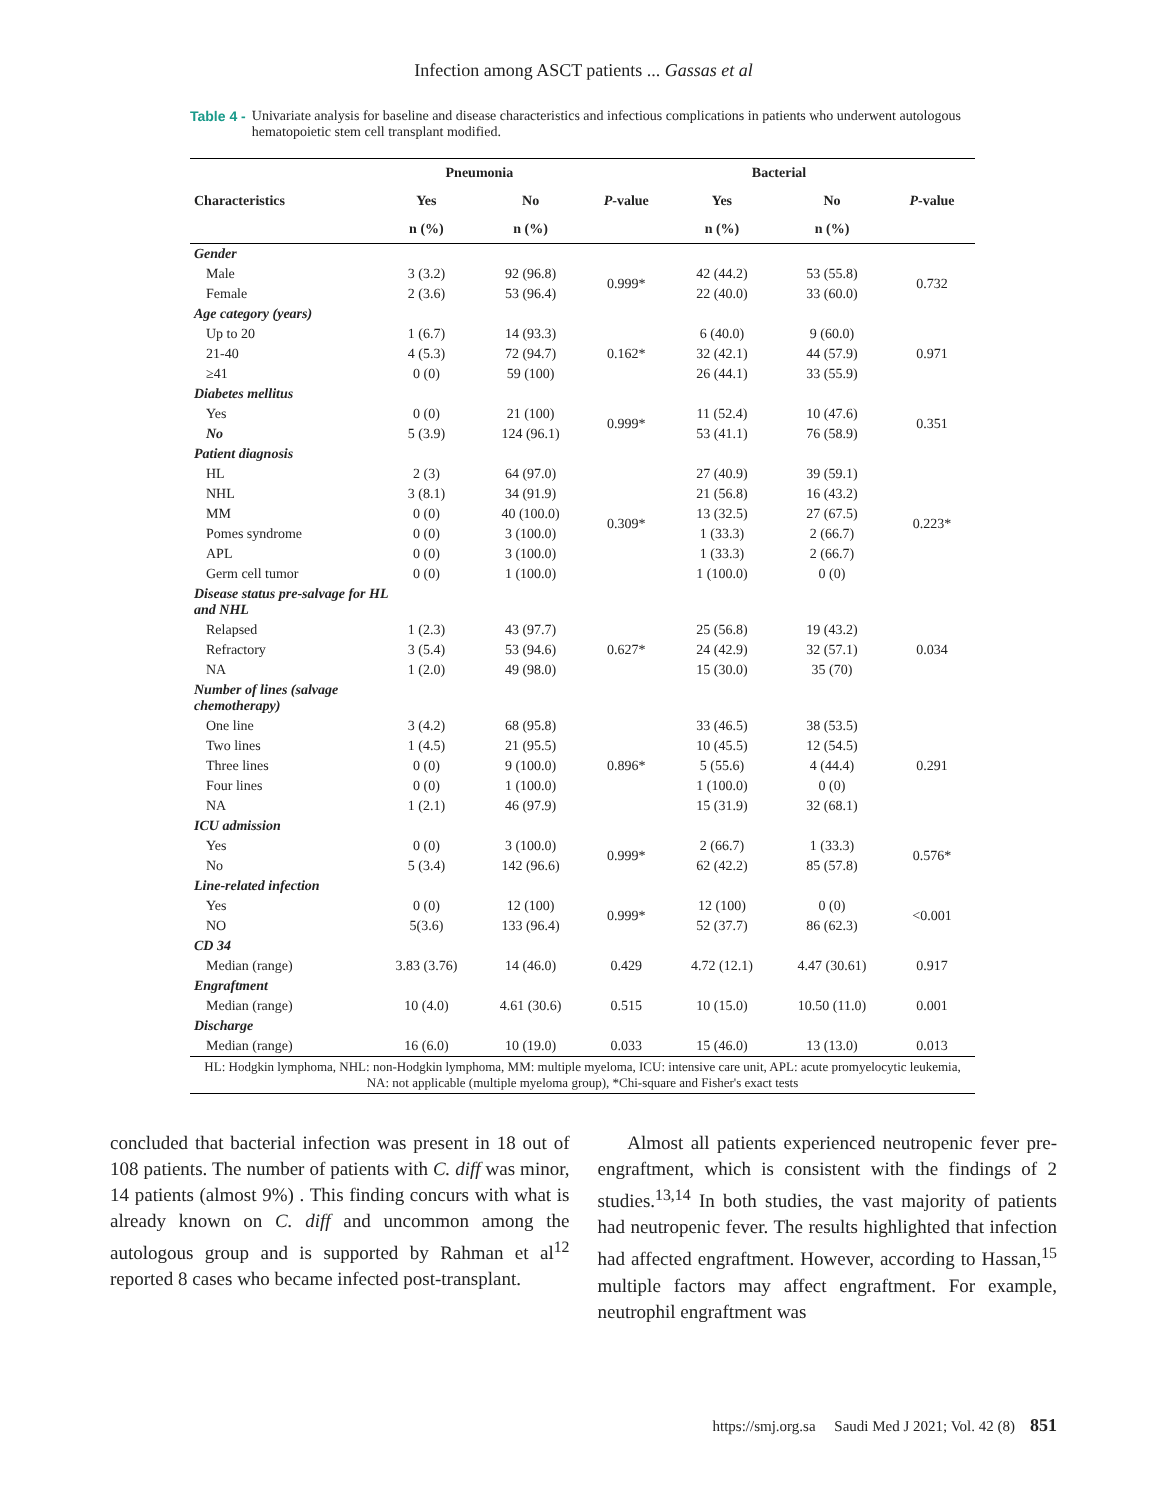Infection among ASCT patients ... Gassas et al
Table 4 - Univariate analysis for baseline and disease characteristics and infectious complications in patients who underwent autologous hematopoietic stem cell transplant modified.
| | Pneumonia | | | Bacterial | | |
| --- | --- | --- | --- | --- | --- | --- |
| Characteristics | Yes | No | P -value | Yes | No | P -value |
| | n (%) | n (%) | | n (%) | n (%) | |
| Gender | | | | | | |
| Male | 3 (3.2) | 92 (96.8) | 0.999* | 42 (44.2) | 53 (55.8) | 0.732 |
| Female | 2 (3.6) | 53 (96.4) | | 22 (40.0) | 33 (60.0) | |
| Age category (years) | | | | | | |
| Up to 20 | 1 (6.7) | 14 (93.3) | 0.162* | 6 (40.0) | 9 (60.0) | 0.971 |
| 21-40 | 4 (5.3) | 72 (94.7) | | 32 (42.1) | 44 (57.9) | |
| ≥41 | 0 (0) | 59 (100) | | 26 (44.1) | 33 (55.9) | |
| Diabetes mellitus | | | | | | |
| Yes | 0 (0) | 21 (100) | 0.999* | 11 (52.4) | 10 (47.6) | 0.351 |
| No | 5 (3.9) | 124 (96.1) | | 53 (41.1) | 76 (58.9) | |
| Patient diagnosis | | | | | | |
| HL | 2 (3) | 64 (97.0) | 0.309* | 27 (40.9) | 39 (59.1) | 0.223* |
| NHL | 3 (8.1) | 34 (91.9) | | 21 (56.8) | 16 (43.2) | |
| MM | 0 (0) | 40 (100.0) | | 13 (32.5) | 27 (67.5) | |
| Pomes syndrome | 0 (0) | 3 (100.0) | | 1 (33.3) | 2 (66.7) | |
| APL | 0 (0) | 3 (100.0) | | 1 (33.3) | 2 (66.7) | |
| Germ cell tumor | 0 (0) | 1 (100.0) | | 1 (100.0) | 0 (0) | |
| Disease status pre-salvage for HL and NHL | | | | | | |
| Relapsed | 1 (2.3) | 43 (97.7) | 0.627* | 25 (56.8) | 19 (43.2) | 0.034 |
| Refractory | 3 (5.4) | 53 (94.6) | | 24 (42.9) | 32 (57.1) | |
| NA | 1 (2.0) | 49 (98.0) | | 15 (30.0) | 35 (70) | |
| Number of lines (salvage chemotherapy) | | | | | | |
| One line | 3 (4.2) | 68 (95.8) | 0.896* | 33 (46.5) | 38 (53.5) | 0.291 |
| Two lines | 1 (4.5) | 21 (95.5) | | 10 (45.5) | 12 (54.5) | |
| Three lines | 0 (0) | 9 (100.0) | | 5 (55.6) | 4 (44.4) | |
| Four lines | 0 (0) | 1 (100.0) | | 1 (100.0) | 0 (0) | |
| NA | 1 (2.1) | 46 (97.9) | | 15 (31.9) | 32 (68.1) | |
| ICU admission | | | | | | |
| Yes | 0 (0) | 3 (100.0) | 0.999* | 2 (66.7) | 1 (33.3) | 0.576* |
| No | 5 (3.4) | 142 (96.6) | | 62 (42.2) | 85 (57.8) | |
| Line-related infection | | | | | | |
| Yes | 0 (0) | 12 (100) | 0.999* | 12 (100) | 0 (0) | <0.001 |
| NO | 5(3.6) | 133 (96.4) | | 52 (37.7) | 86 (62.3) | |
| CD 34 | | | | | | |
| Median (range) | 3.83 (3.76) | 14 (46.0) | 0.429 | 4.72 (12.1) | 4.47 (30.61) | 0.917 |
| Engraftment | | | | | | |
| Median (range) | 10 (4.0) | 4.61 (30.6) | 0.515 | 10 (15.0) | 10.50 (11.0) | 0.001 |
| Discharge | | | | | | |
| Median (range) | 16 (6.0) | 10 (19.0) | 0.033 | 15 (46.0) | 13 (13.0) | 0.013 |
| HL: Hodgkin lymphoma, NHL: non-Hodgkin lymphoma, MM: multiple myeloma, ICU: intensive care unit, APL: acute promyelocytic leukemia, NA: not applicable (multiple myeloma group), *Chi-square and Fisher's exact tests | | | | | | |
concluded that bacterial infection was present in 18 out of 108 patients. The number of patients with C. diff was minor, 14 patients (almost 9%) . This finding concurs with what is already known on C. diff and uncommon among the autologous group and is supported by Rahman et al<sup>12</sup> reported 8 cases who became infected post-transplant.
Almost all patients experienced neutropenic fever pre-engraftment, which is consistent with the findings of 2 studies.<sup>13,14</sup> In both studies, the vast majority of patients had neutropenic fever. The results highlighted that infection had affected engraftment. However, according to Hassan,<sup>15</sup> multiple factors may affect engraftment. For example, neutrophil engraftment was
https://smj.org.sa Saudi Med J 2021; Vol. 42 (8) 851